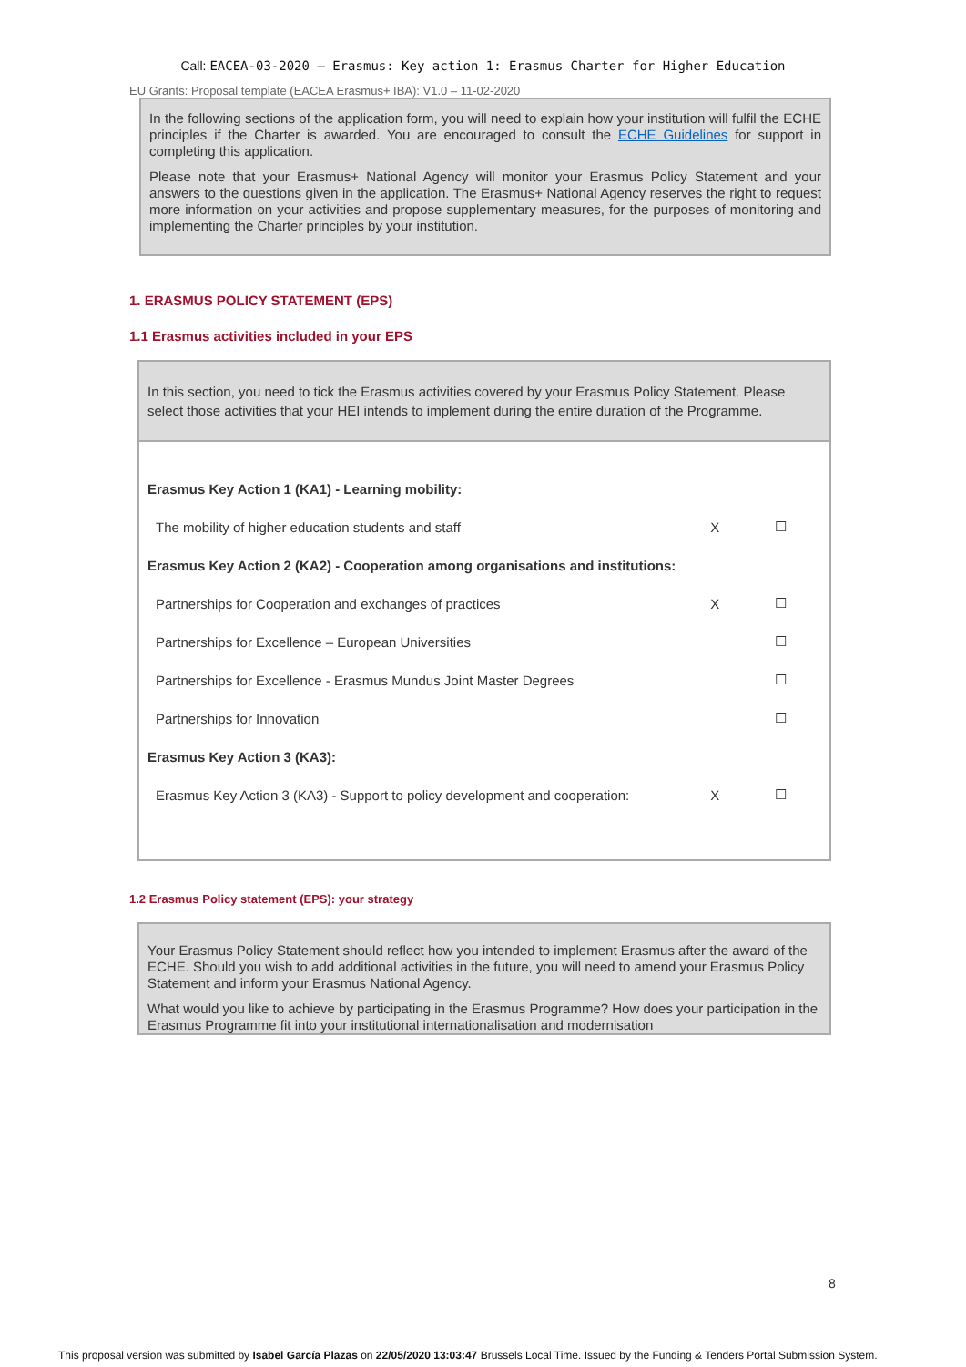Call: EACEA-03-2020 — Erasmus: Key action 1: Erasmus Charter for Higher Education
EU Grants: Proposal template (EACEA Erasmus+ IBA): V1.0 – 11-02-2020
In the following sections of the application form, you will need to explain how your institution will fulfil the ECHE principles if the Charter is awarded. You are encouraged to consult the ECHE Guidelines for support in completing this application.
Please note that your Erasmus+ National Agency will monitor your Erasmus Policy Statement and your answers to the questions given in the application. The Erasmus+ National Agency reserves the right to request more information on your activities and propose supplementary measures, for the purposes of monitoring and implementing the Charter principles by your institution.
1. ERASMUS POLICY STATEMENT (EPS)
1.1 Erasmus activities included in your EPS
In this section, you need to tick the Erasmus activities covered by your Erasmus Policy Statement. Please select those activities that your HEI intends to implement during the entire duration of the Programme.
| Erasmus Key Action 1 (KA1) - Learning mobility: | | |
| The mobility of higher education students and staff | X | ☐ |
| Erasmus Key Action 2 (KA2) - Cooperation among organisations and institutions: | | |
| Partnerships for Cooperation and exchanges of practices | X | ☐ |
| Partnerships for Excellence – European Universities | | ☐ |
| Partnerships for Excellence - Erasmus Mundus Joint Master Degrees | | ☐ |
| Partnerships for Innovation | | ☐ |
| Erasmus Key Action 3 (KA3): | | |
| Erasmus Key Action 3 (KA3) - Support to policy development and cooperation: | X | ☐ |
1.2 Erasmus Policy statement (EPS): your strategy
Your Erasmus Policy Statement should reflect how you intended to implement Erasmus after the award of the ECHE. Should you wish to add additional activities in the future, you will need to amend your Erasmus Policy Statement and inform your Erasmus National Agency.
What would you like to achieve by participating in the Erasmus Programme? How does your participation in the Erasmus Programme fit into your institutional internationalisation and modernisation
8
This proposal version was submitted by Isabel García Plazas on 22/05/2020 13:03:47 Brussels Local Time. Issued by the Funding & Tenders Portal Submission System.